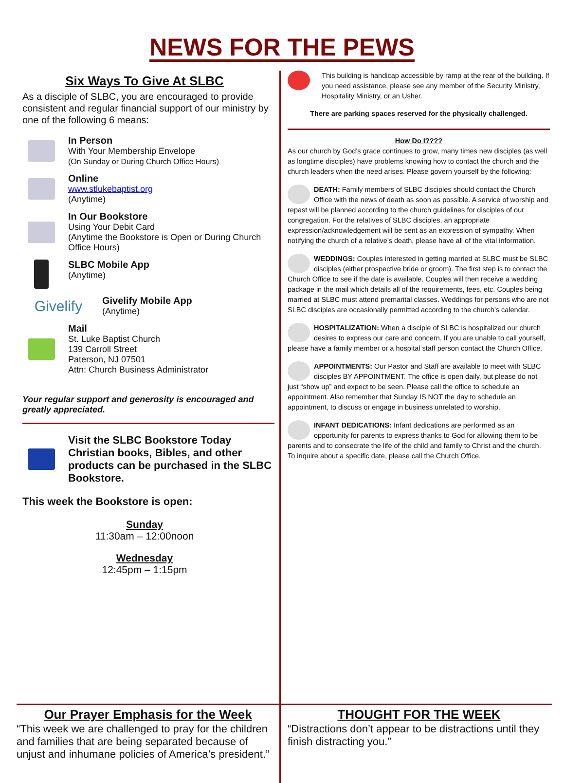NEWS FOR THE PEWS
Six Ways To Give At SLBC
As a disciple of SLBC, you are encouraged to provide consistent and regular financial support of our ministry by one of the following 6 means:
In Person
With Your Membership Envelope
(On Sunday or During Church Office Hours)
Online
www.stlukebaptist.org
(Anytime)
In Our Bookstore
Using Your Debit Card
(Anytime the Bookstore is Open or During Church Office Hours)
SLBC Mobile App
(Anytime)
Givelify
Givelify Mobile App
(Anytime)
Mail
St. Luke Baptist Church
139 Carroll Street
Paterson, NJ 07501
Attn: Church Business Administrator
Your regular support and generosity is encouraged and greatly appreciated.
Visit the SLBC Bookstore Today
Christian books, Bibles, and other products can be purchased in the SLBC Bookstore.
This week the Bookstore is open:
Sunday
11:30am – 12:00noon
Wednesday
12:45pm – 1:15pm
This building is handicap accessible by ramp at the rear of the building. If you need assistance, please see any member of the Security Ministry, Hospitality Ministry, or an Usher.
There are parking spaces reserved for the physically challenged.
How Do I????
As our church by God’s grace continues to grow, many times new disciples (as well as longtime disciples) have problems knowing how to contact the church and the church leaders when the need arises. Please govern yourself by the following:
DEATH: Family members of SLBC disciples should contact the Church Office with the news of death as soon as possible. A service of worship and repast will be planned according to the church guidelines for disciples of our congregation. For the relatives of SLBC disciples, an appropriate expression/acknowledgement will be sent as an expression of sympathy. When notifying the church of a relative’s death, please have all of the vital information.
WEDDINGS: Couples interested in getting married at SLBC must be SLBC disciples (either prospective bride or groom). The first step is to contact the Church Office to see if the date is available. Couples will then receive a wedding package in the mail which details all of the requirements, fees, etc. Couples being married at SLBC must attend premarital classes. Weddings for persons who are not SLBC disciples are occasionally permitted according to the church’s calendar.
HOSPITALIZATION: When a disciple of SLBC is hospitalized our church desires to express our care and concern. If you are unable to call yourself, please have a family member or a hospital staff person contact the Church Office.
APPOINTMENTS: Our Pastor and Staff are available to meet with SLBC disciples BY APPOINTMENT. The office is open daily, but please do not just “show up” and expect to be seen. Please call the office to schedule an appointment. Also remember that Sunday IS NOT the day to schedule an appointment, to discuss or engage in business unrelated to worship.
INFANT DEDICATIONS: Infant dedications are performed as an opportunity for parents to express thanks to God for allowing them to be parents and to consecrate the life of the child and family to Christ and the church. To inquire about a specific date, please call the Church Office.
Our Prayer Emphasis for the Week
“This week we are challenged to pray for the children and families that are being separated because of unjust and inhumane policies of America’s president.”
THOUGHT FOR THE WEEK
“Distractions don’t appear to be distractions until they finish distracting you.”